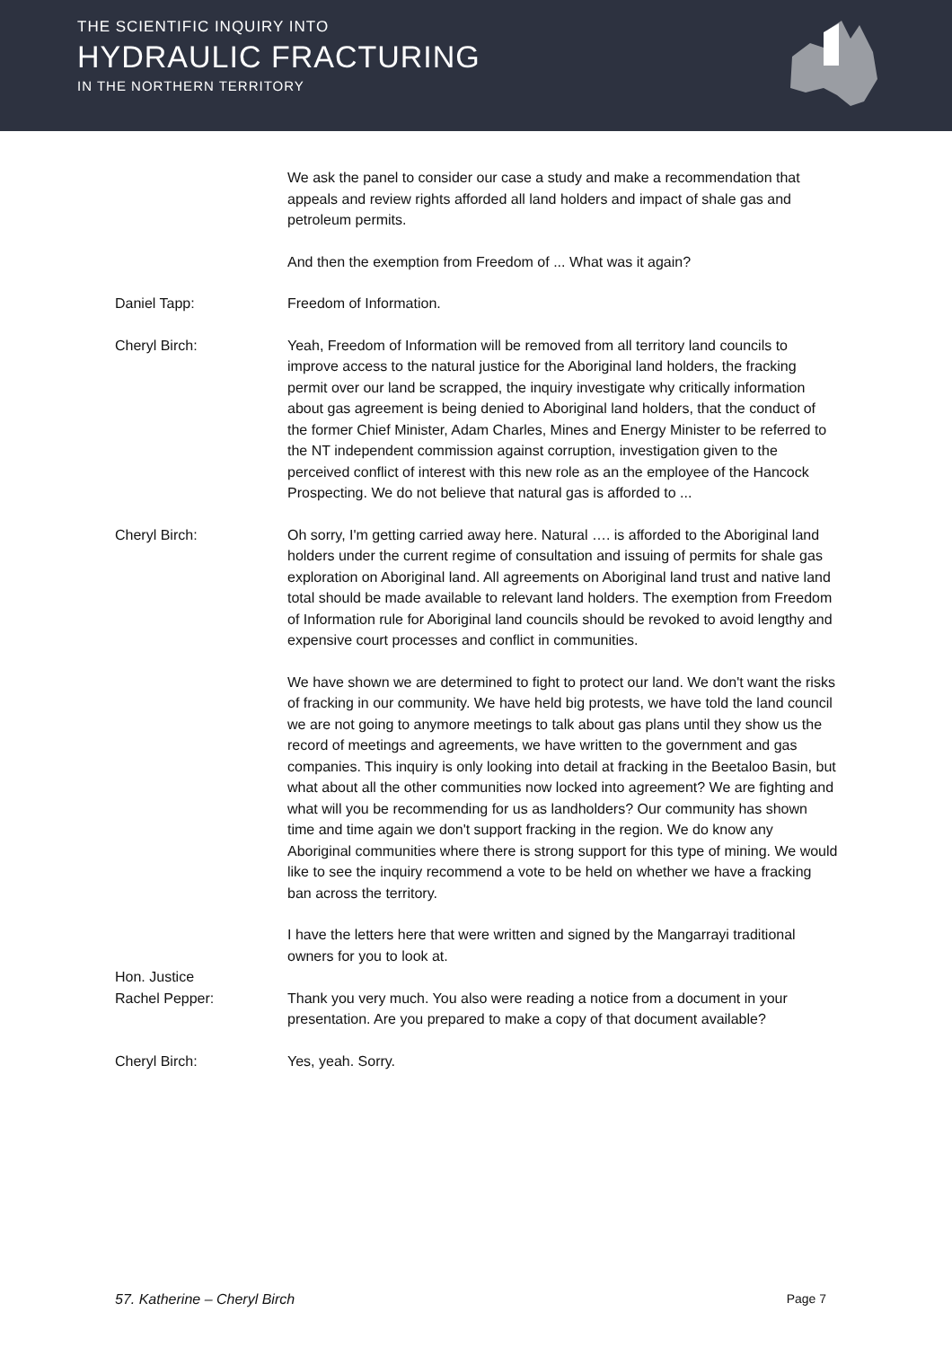THE SCIENTIFIC INQUIRY INTO
HYDRAULIC FRACTURING
IN THE NORTHERN TERRITORY
We ask the panel to consider our case a study and make a recommendation that appeals and review rights afforded all land holders and impact of shale gas and petroleum permits.
And then the exemption from Freedom of ... What was it again?
Daniel Tapp: Freedom of Information.
Cheryl Birch: Yeah, Freedom of Information will be removed from all territory land councils to improve access to the natural justice for the Aboriginal land holders, the fracking permit over our land be scrapped, the inquiry investigate why critically information about gas agreement is being denied to Aboriginal land holders, that the conduct of the former Chief Minister, Adam Charles, Mines and Energy Minister to be referred to the NT independent commission against corruption, investigation given to the perceived conflict of interest with this new role as an the employee of the Hancock Prospecting. We do not believe that natural gas is afforded to ...
Cheryl Birch: Oh sorry, I'm getting carried away here. Natural …. is afforded to the Aboriginal land holders under the current regime of consultation and issuing of permits for shale gas exploration on Aboriginal land. All agreements on Aboriginal land trust and native land total should be made available to relevant land holders. The exemption from Freedom of Information rule for Aboriginal land councils should be revoked to avoid lengthy and expensive court processes and conflict in communities.
We have shown we are determined to fight to protect our land. We don't want the risks of fracking in our community. We have held big protests, we have told the land council we are not going to anymore meetings to talk about gas plans until they show us the record of meetings and agreements, we have written to the government and gas companies. This inquiry is only looking into detail at fracking in the Beetaloo Basin, but what about all the other communities now locked into agreement? We are fighting and what will you be recommending for us as landholders? Our community has shown time and time again we don't support fracking in the region. We do know any Aboriginal communities where there is strong support for this type of mining. We would like to see the inquiry recommend a vote to be held on whether we have a fracking ban across the territory.
I have the letters here that were written and signed by the Mangarrayi traditional owners for you to look at.
Hon. Justice
Rachel Pepper:
Thank you very much. You also were reading a notice from a document in your presentation. Are you prepared to make a copy of that document available?
Cheryl Birch: Yes, yeah. Sorry.
57. Katherine – Cheryl Birch Page 7